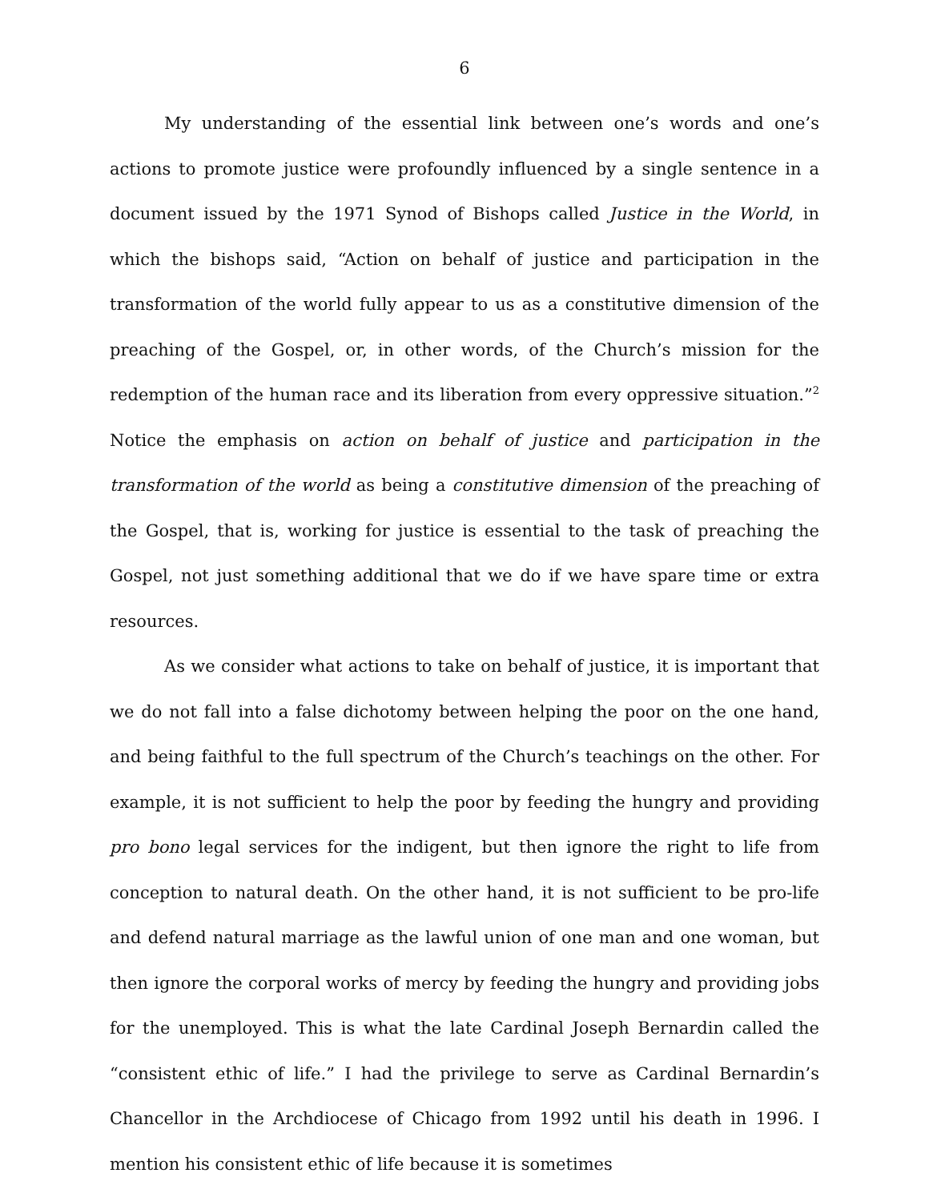6
My understanding of the essential link between one’s words and one’s actions to promote justice were profoundly influenced by a single sentence in a document issued by the 1971 Synod of Bishops called Justice in the World, in which the bishops said, “Action on behalf of justice and participation in the transformation of the world fully appear to us as a constitutive dimension of the preaching of the Gospel, or, in other words, of the Church’s mission for the redemption of the human race and its liberation from every oppressive situation.”<sup>2</sup> Notice the emphasis on action on behalf of justice and participation in the transformation of the world as being a constitutive dimension of the preaching of the Gospel, that is, working for justice is essential to the task of preaching the Gospel, not just something additional that we do if we have spare time or extra resources.
As we consider what actions to take on behalf of justice, it is important that we do not fall into a false dichotomy between helping the poor on the one hand, and being faithful to the full spectrum of the Church’s teachings on the other. For example, it is not sufficient to help the poor by feeding the hungry and providing pro bono legal services for the indigent, but then ignore the right to life from conception to natural death. On the other hand, it is not sufficient to be pro-life and defend natural marriage as the lawful union of one man and one woman, but then ignore the corporal works of mercy by feeding the hungry and providing jobs for the unemployed. This is what the late Cardinal Joseph Bernardin called the “consistent ethic of life.” I had the privilege to serve as Cardinal Bernardin’s Chancellor in the Archdiocese of Chicago from 1992 until his death in 1996. I mention his consistent ethic of life because it is sometimes